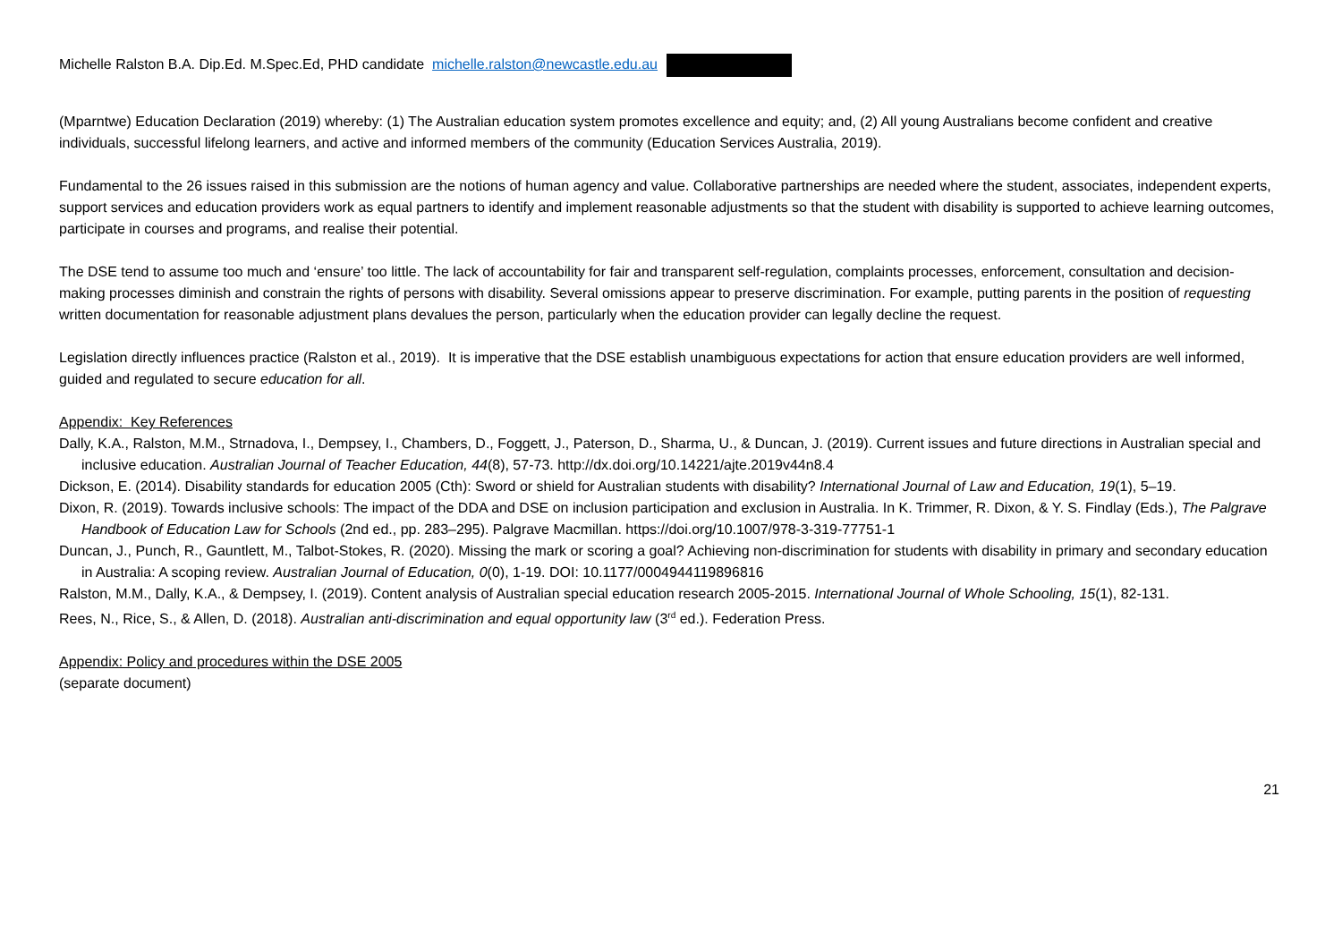Michelle Ralston B.A. Dip.Ed. M.Spec.Ed, PHD candidate michelle.ralston@newcastle.edu.au
(Mparntwe) Education Declaration (2019) whereby: (1) The Australian education system promotes excellence and equity; and, (2) All young Australians become confident and creative individuals, successful lifelong learners, and active and informed members of the community (Education Services Australia, 2019).
Fundamental to the 26 issues raised in this submission are the notions of human agency and value. Collaborative partnerships are needed where the student, associates, independent experts, support services and education providers work as equal partners to identify and implement reasonable adjustments so that the student with disability is supported to achieve learning outcomes, participate in courses and programs, and realise their potential.
The DSE tend to assume too much and ‘ensure’ too little. The lack of accountability for fair and transparent self-regulation, complaints processes, enforcement, consultation and decision-making processes diminish and constrain the rights of persons with disability. Several omissions appear to preserve discrimination. For example, putting parents in the position of requesting written documentation for reasonable adjustment plans devalues the person, particularly when the education provider can legally decline the request.
Legislation directly influences practice (Ralston et al., 2019). It is imperative that the DSE establish unambiguous expectations for action that ensure education providers are well informed, guided and regulated to secure education for all.
Appendix: Key References
Dally, K.A., Ralston, M.M., Strnadova, I., Dempsey, I., Chambers, D., Foggett, J., Paterson, D., Sharma, U., & Duncan, J. (2019). Current issues and future directions in Australian special and inclusive education. Australian Journal of Teacher Education, 44(8), 57-73. http://dx.doi.org/10.14221/ajte.2019v44n8.4
Dickson, E. (2014). Disability standards for education 2005 (Cth): Sword or shield for Australian students with disability? International Journal of Law and Education, 19(1), 5–19.
Dixon, R. (2019). Towards inclusive schools: The impact of the DDA and DSE on inclusion participation and exclusion in Australia. In K. Trimmer, R. Dixon, & Y. S. Findlay (Eds.), The Palgrave Handbook of Education Law for Schools (2nd ed., pp. 283–295). Palgrave Macmillan. https://doi.org/10.1007/978-3-319-77751-1
Duncan, J., Punch, R., Gauntlett, M., Talbot-Stokes, R. (2020). Missing the mark or scoring a goal? Achieving non-discrimination for students with disability in primary and secondary education in Australia: A scoping review. Australian Journal of Education, 0(0), 1-19. DOI: 10.1177/0004944119896816
Ralston, M.M., Dally, K.A., & Dempsey, I. (2019). Content analysis of Australian special education research 2005-2015. International Journal of Whole Schooling, 15(1), 82-131.
Rees, N., Rice, S., & Allen, D. (2018). Australian anti-discrimination and equal opportunity law (3<sup>rd</sup> ed.). Federation Press.
Appendix: Policy and procedures within the DSE 2005
(separate document)
21